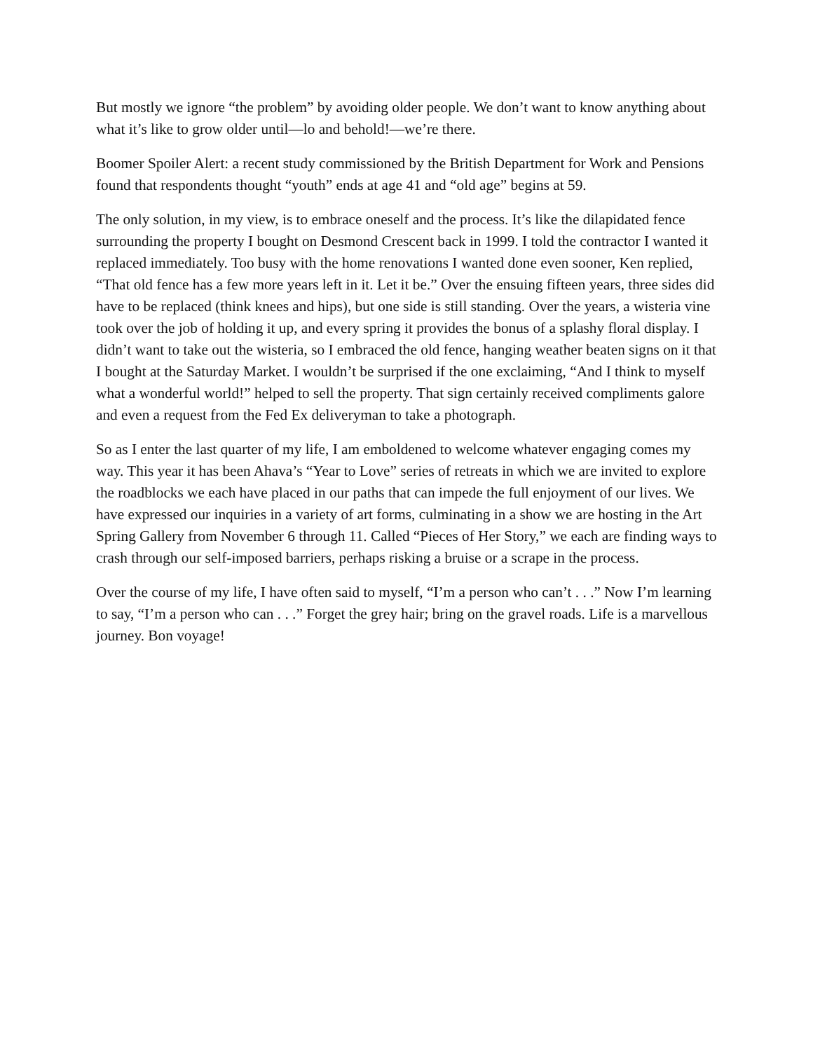But mostly we ignore “the problem” by avoiding older people. We don’t want to know anything about what it’s like to grow older until—lo and behold!—we’re there.
Boomer Spoiler Alert: a recent study commissioned by the British Department for Work and Pensions found that respondents thought “youth” ends at age 41 and “old age” begins at 59.
The only solution, in my view, is to embrace oneself and the process. It’s like the dilapidated fence surrounding the property I bought on Desmond Crescent back in 1999. I told the contractor I wanted it replaced immediately. Too busy with the home renovations I wanted done even sooner, Ken replied, “That old fence has a few more years left in it. Let it be.” Over the ensuing fifteen years, three sides did have to be replaced (think knees and hips), but one side is still standing. Over the years, a wisteria vine took over the job of holding it up, and every spring it provides the bonus of a splashy floral display. I didn’t want to take out the wisteria, so I embraced the old fence, hanging weather beaten signs on it that I bought at the Saturday Market. I wouldn’t be surprised if the one exclaiming, “And I think to myself what a wonderful world!” helped to sell the property. That sign certainly received compliments galore and even a request from the Fed Ex deliveryman to take a photograph.
So as I enter the last quarter of my life, I am emboldened to welcome whatever engaging comes my way. This year it has been Ahava’s “Year to Love” series of retreats in which we are invited to explore the roadblocks we each have placed in our paths that can impede the full enjoyment of our lives. We have expressed our inquiries in a variety of art forms, culminating in a show we are hosting in the Art Spring Gallery from November 6 through 11. Called “Pieces of Her Story,” we each are finding ways to crash through our self-imposed barriers, perhaps risking a bruise or a scrape in the process.
Over the course of my life, I have often said to myself, “I’m a person who can’t . . .” Now I’m learning to say, “I’m a person who can . . .” Forget the grey hair; bring on the gravel roads. Life is a marvellous journey. Bon voyage!